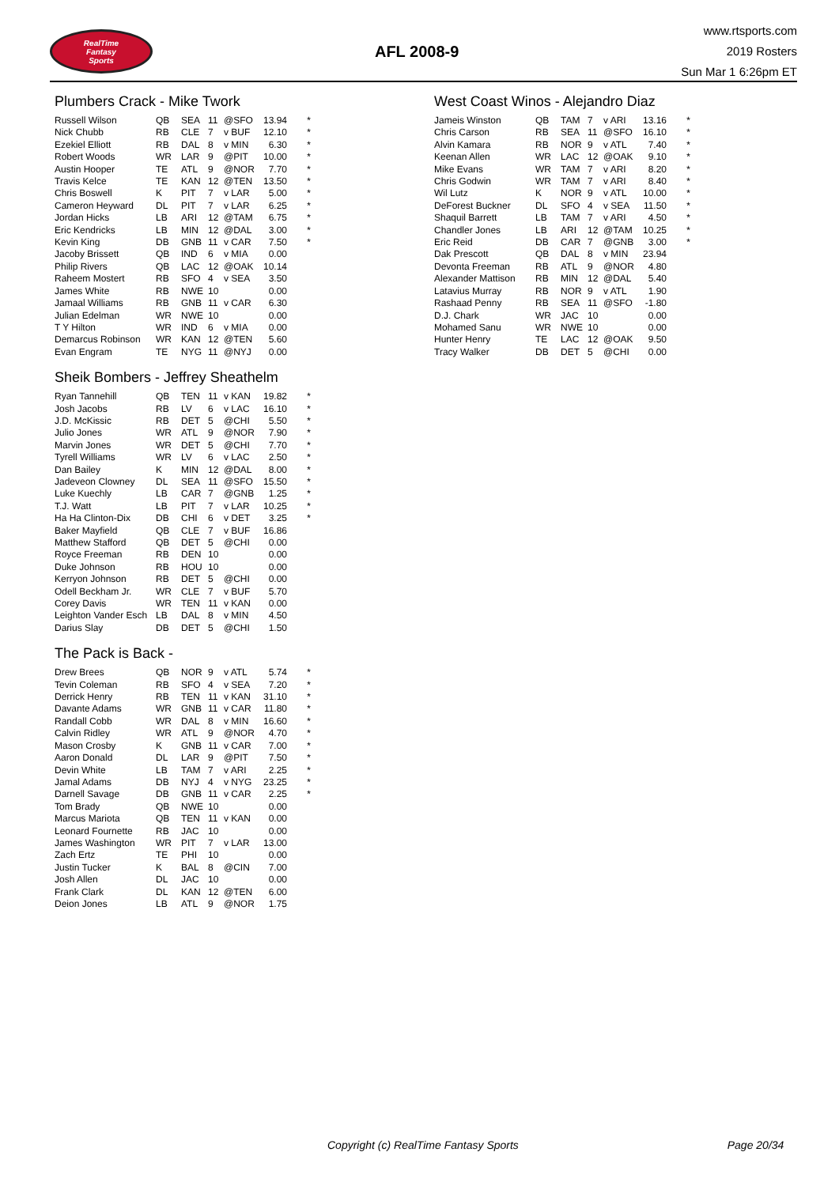RealTime
Fantasy
Sports
AFL 2008-9
www.rtsports.com
2019 Rosters
Sun Mar 1 6:26pm ET
Plumbers Crack - Mike Twork
| Russell Wilson | QB | SEA | 11 | @SFO | 13.94 | * |
| Nick Chubb | RB | CLE | 7 | v BUF | 12.10 | * |
| Ezekiel Elliott | RB | DAL | 8 | v MIN | 6.30 | * |
| Robert Woods | WR | LAR | 9 | @PIT | 10.00 | * |
| Austin Hooper | TE | ATL | 9 | @NOR | 7.70 | * |
| Travis Kelce | TE | KAN | 12 | @TEN | 13.50 | * |
| Chris Boswell | K | PIT | 7 | v LAR | 5.00 | * |
| Cameron Heyward | DL | PIT | 7 | v LAR | 6.25 | * |
| Jordan Hicks | LB | ARI | 12 | @TAM | 6.75 | * |
| Eric Kendricks | LB | MIN | 12 | @DAL | 3.00 | * |
| Kevin King | DB | GNB | 11 | v CAR | 7.50 | * |
| Jacoby Brissett | QB | IND | 6 | v MIA | 0.00 | |
| Philip Rivers | QB | LAC | 12 | @OAK | 10.14 | |
| Raheem Mostert | RB | SFO | 4 | v SEA | 3.50 | |
| James White | RB | NWE | 10 | | 0.00 | |
| Jamaal Williams | RB | GNB | 11 | v CAR | 6.30 | |
| Julian Edelman | WR | NWE | 10 | | 0.00 | |
| T Y Hilton | WR | IND | 6 | v MIA | 0.00 | |
| Demarcus Robinson | WR | KAN | 12 | @TEN | 5.60 | |
| Evan Engram | TE | NYG | 11 | @NYJ | 0.00 | |
Sheik Bombers - Jeffrey Sheathelm
| Ryan Tannehill | QB | TEN | 11 | v KAN | 19.82 | * |
| Josh Jacobs | RB | LV | 6 | v LAC | 16.10 | * |
| J.D. McKissic | RB | DET | 5 | @CHI | 5.50 | * |
| Julio Jones | WR | ATL | 9 | @NOR | 7.90 | * |
| Marvin Jones | WR | DET | 5 | @CHI | 7.70 | * |
| Tyrell Williams | WR | LV | 6 | v LAC | 2.50 | * |
| Dan Bailey | K | MIN | 12 | @DAL | 8.00 | * |
| Jadeveon Clowney | DL | SEA | 11 | @SFO | 15.50 | * |
| Luke Kuechly | LB | CAR | 7 | @GNB | 1.25 | * |
| T.J. Watt | LB | PIT | 7 | v LAR | 10.25 | * |
| Ha Ha Clinton-Dix | DB | CHI | 6 | v DET | 3.25 | * |
| Baker Mayfield | QB | CLE | 7 | v BUF | 16.86 | |
| Matthew Stafford | QB | DET | 5 | @CHI | 0.00 | |
| Royce Freeman | RB | DEN | 10 | | 0.00 | |
| Duke Johnson | RB | HOU | 10 | | 0.00 | |
| Kerryon Johnson | RB | DET | 5 | @CHI | 0.00 | |
| Odell Beckham Jr. | WR | CLE | 7 | v BUF | 5.70 | |
| Corey Davis | WR | TEN | 11 | v KAN | 0.00 | |
| Leighton Vander Esch | LB | DAL | 8 | v MIN | 4.50 | |
| Darius Slay | DB | DET | 5 | @CHI | 1.50 | |
The Pack is Back -
| Drew Brees | QB | NOR | 9 | v ATL | 5.74 | * |
| Tevin Coleman | RB | SFO | 4 | v SEA | 7.20 | * |
| Derrick Henry | RB | TEN | 11 | v KAN | 31.10 | * |
| Davante Adams | WR | GNB | 11 | v CAR | 11.80 | * |
| Randall Cobb | WR | DAL | 8 | v MIN | 16.60 | * |
| Calvin Ridley | WR | ATL | 9 | @NOR | 4.70 | * |
| Mason Crosby | K | GNB | 11 | v CAR | 7.00 | * |
| Aaron Donald | DL | LAR | 9 | @PIT | 7.50 | * |
| Devin White | LB | TAM | 7 | v ARI | 2.25 | * |
| Jamal Adams | DB | NYJ | 4 | v NYG | 23.25 | * |
| Darnell Savage | DB | GNB | 11 | v CAR | 2.25 | * |
| Tom Brady | QB | NWE | 10 | | 0.00 | |
| Marcus Mariota | QB | TEN | 11 | v KAN | 0.00 | |
| Leonard Fournette | RB | JAC | 10 | | 0.00 | |
| James Washington | WR | PIT | 7 | v LAR | 13.00 | |
| Zach Ertz | TE | PHI | 10 | | 0.00 | |
| Justin Tucker | K | BAL | 8 | @CIN | 7.00 | |
| Josh Allen | DL | JAC | 10 | | 0.00 | |
| Frank Clark | DL | KAN | 12 | @TEN | 6.00 | |
| Deion Jones | LB | ATL | 9 | @NOR | 1.75 | |
West Coast Winos - Alejandro Diaz
| Jameis Winston | QB | TAM | 7 | v ARI | 13.16 | * |
| Chris Carson | RB | SEA | 11 | @SFO | 16.10 | * |
| Alvin Kamara | RB | NOR | 9 | v ATL | 7.40 | * |
| Keenan Allen | WR | LAC | 12 | @OAK | 9.10 | * |
| Mike Evans | WR | TAM | 7 | v ARI | 8.20 | * |
| Chris Godwin | WR | TAM | 7 | v ARI | 8.40 | * |
| Wil Lutz | K | NOR | 9 | v ATL | 10.00 | * |
| DeForest Buckner | DL | SFO | 4 | v SEA | 11.50 | * |
| Shaquil Barrett | LB | TAM | 7 | v ARI | 4.50 | * |
| Chandler Jones | LB | ARI | 12 | @TAM | 10.25 | * |
| Eric Reid | DB | CAR | 7 | @GNB | 3.00 | * |
| Dak Prescott | QB | DAL | 8 | v MIN | 23.94 | |
| Devonta Freeman | RB | ATL | 9 | @NOR | 4.80 | |
| Alexander Mattison | RB | MIN | 12 | @DAL | 5.40 | |
| Latavius Murray | RB | NOR | 9 | v ATL | 1.90 | |
| Rashaad Penny | RB | SEA | 11 | @SFO | -1.80 | |
| D.J. Chark | WR | JAC | 10 | | 0.00 | |
| Mohamed Sanu | WR | NWE | 10 | | 0.00 | |
| Hunter Henry | TE | LAC | 12 | @OAK | 9.50 | |
| Tracy Walker | DB | DET | 5 | @CHI | 0.00 | |
Copyright (c) RealTime Fantasy Sports Page 20/34